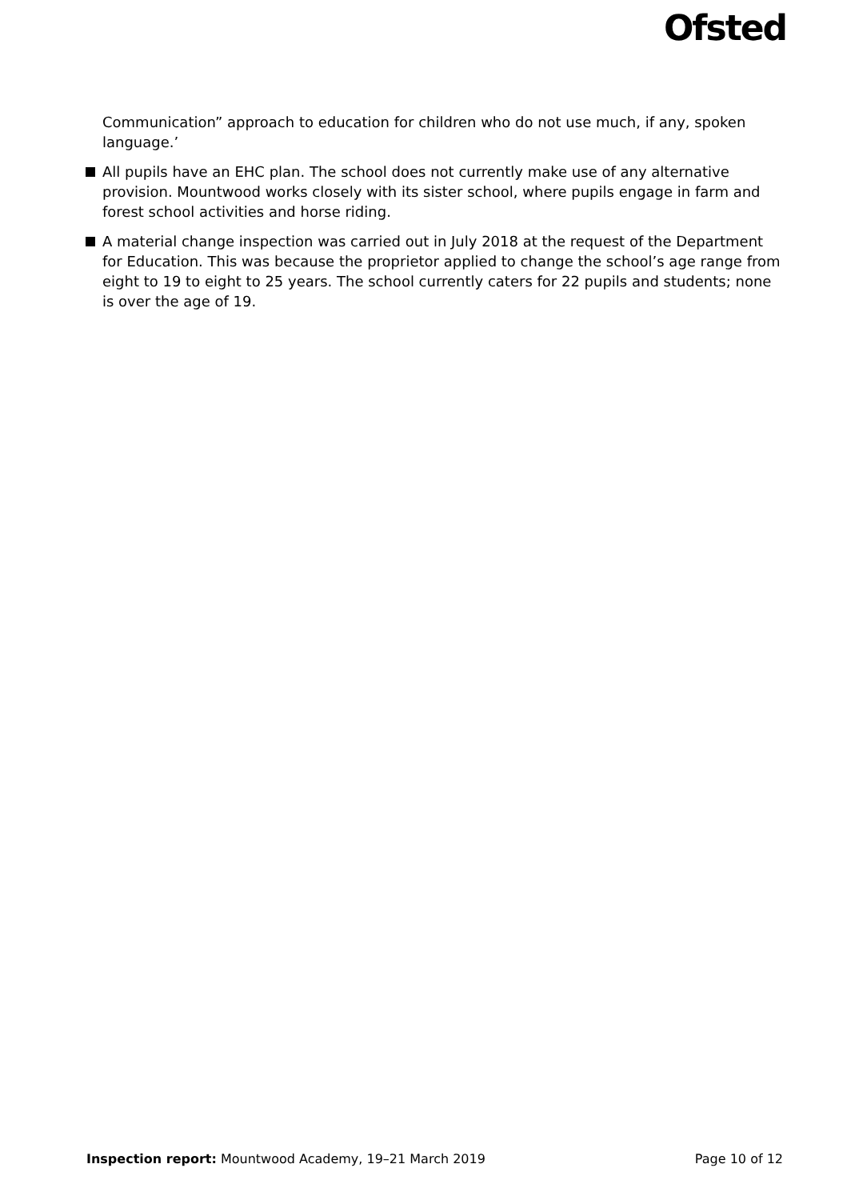Ofsted
Communication” approach to education for children who do not use much, if any, spoken language.’
All pupils have an EHC plan. The school does not currently make use of any alternative provision. Mountwood works closely with its sister school, where pupils engage in farm and forest school activities and horse riding.
A material change inspection was carried out in July 2018 at the request of the Department for Education. This was because the proprietor applied to change the school’s age range from eight to 19 to eight to 25 years. The school currently caters for 22 pupils and students; none is over the age of 19.
Inspection report: Mountwood Academy, 19–21 March 2019 Page 10 of 12